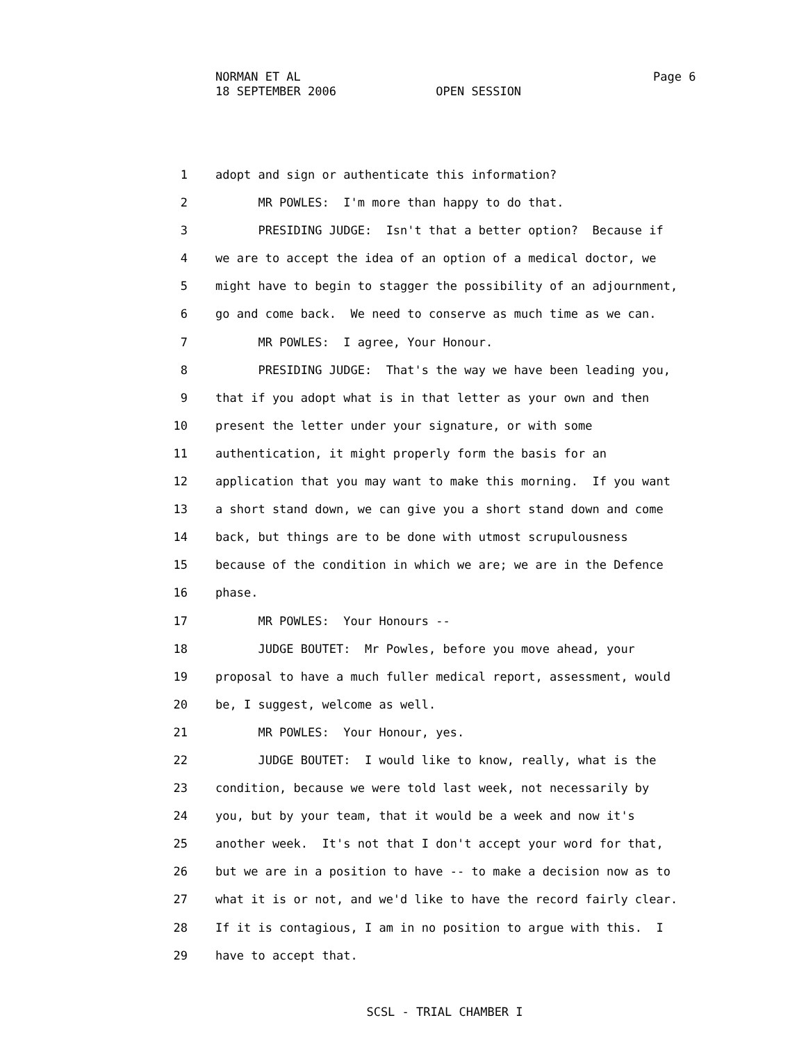NORMAN ET AL 18 SEPTEMBER 2006 OPEN SESSION
Page 6
1 adopt and sign or authenticate this information?
2 MR POWLES: I'm more than happy to do that.
3 PRESIDING JUDGE: Isn't that a better option? Because if
4 we are to accept the idea of an option of a medical doctor, we
5 might have to begin to stagger the possibility of an adjournment,
6 go and come back. We need to conserve as much time as we can.
7 MR POWLES: I agree, Your Honour.
8 PRESIDING JUDGE: That's the way we have been leading you,
9 that if you adopt what is in that letter as your own and then
10 present the letter under your signature, or with some
11 authentication, it might properly form the basis for an
12 application that you may want to make this morning. If you want
13 a short stand down, we can give you a short stand down and come
14 back, but things are to be done with utmost scrupulousness
15 because of the condition in which we are; we are in the Defence
16 phase.
17 MR POWLES: Your Honours --
18 JUDGE BOUTET: Mr Powles, before you move ahead, your
19 proposal to have a much fuller medical report, assessment, would
20 be, I suggest, welcome as well.
21 MR POWLES: Your Honour, yes.
22 JUDGE BOUTET: I would like to know, really, what is the
23 condition, because we were told last week, not necessarily by
24 you, but by your team, that it would be a week and now it's
25 another week. It's not that I don't accept your word for that,
26 but we are in a position to have -- to make a decision now as to
27 what it is or not, and we'd like to have the record fairly clear.
28 If it is contagious, I am in no position to argue with this. I
29 have to accept that.
SCSL - TRIAL CHAMBER I